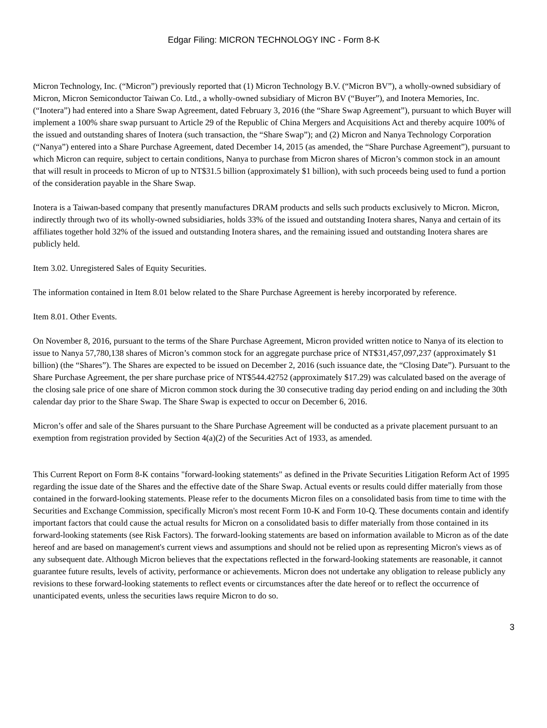Edgar Filing: MICRON TECHNOLOGY INC - Form 8-K
Micron Technology, Inc. (“Micron”) previously reported that (1) Micron Technology B.V. (“Micron BV”), a wholly-owned subsidiary of Micron, Micron Semiconductor Taiwan Co. Ltd., a wholly-owned subsidiary of Micron BV (“Buyer”), and Inotera Memories, Inc. (“Inotera”) had entered into a Share Swap Agreement, dated February 3, 2016 (the “Share Swap Agreement”), pursuant to which Buyer will implement a 100% share swap pursuant to Article 29 of the Republic of China Mergers and Acquisitions Act and thereby acquire 100% of the issued and outstanding shares of Inotera (such transaction, the “Share Swap”); and (2) Micron and Nanya Technology Corporation (“Nanya”) entered into a Share Purchase Agreement, dated December 14, 2015 (as amended, the “Share Purchase Agreement”), pursuant to which Micron can require, subject to certain conditions, Nanya to purchase from Micron shares of Micron’s common stock in an amount that will result in proceeds to Micron of up to NT$31.5 billion (approximately $1 billion), with such proceeds being used to fund a portion of the consideration payable in the Share Swap.
Inotera is a Taiwan-based company that presently manufactures DRAM products and sells such products exclusively to Micron. Micron, indirectly through two of its wholly-owned subsidiaries, holds 33% of the issued and outstanding Inotera shares, Nanya and certain of its affiliates together hold 32% of the issued and outstanding Inotera shares, and the remaining issued and outstanding Inotera shares are publicly held.
Item 3.02. Unregistered Sales of Equity Securities.
The information contained in Item 8.01 below related to the Share Purchase Agreement is hereby incorporated by reference.
Item 8.01. Other Events.
On November 8, 2016, pursuant to the terms of the Share Purchase Agreement, Micron provided written notice to Nanya of its election to issue to Nanya 57,780,138 shares of Micron’s common stock for an aggregate purchase price of NT$31,457,097,237 (approximately $1 billion) (the “Shares”). The Shares are expected to be issued on December 2, 2016 (such issuance date, the “Closing Date”). Pursuant to the Share Purchase Agreement, the per share purchase price of NT$544.42752 (approximately $17.29) was calculated based on the average of the closing sale price of one share of Micron common stock during the 30 consecutive trading day period ending on and including the 30th calendar day prior to the Share Swap. The Share Swap is expected to occur on December 6, 2016.
Micron’s offer and sale of the Shares pursuant to the Share Purchase Agreement will be conducted as a private placement pursuant to an exemption from registration provided by Section 4(a)(2) of the Securities Act of 1933, as amended.
This Current Report on Form 8-K contains "forward-looking statements" as defined in the Private Securities Litigation Reform Act of 1995 regarding the issue date of the Shares and the effective date of the Share Swap. Actual events or results could differ materially from those contained in the forward-looking statements. Please refer to the documents Micron files on a consolidated basis from time to time with the Securities and Exchange Commission, specifically Micron's most recent Form 10-K and Form 10-Q. These documents contain and identify important factors that could cause the actual results for Micron on a consolidated basis to differ materially from those contained in its forward-looking statements (see Risk Factors). The forward-looking statements are based on information available to Micron as of the date hereof and are based on management's current views and assumptions and should not be relied upon as representing Micron's views as of any subsequent date. Although Micron believes that the expectations reflected in the forward-looking statements are reasonable, it cannot guarantee future results, levels of activity, performance or achievements. Micron does not undertake any obligation to release publicly any revisions to these forward-looking statements to reflect events or circumstances after the date hereof or to reflect the occurrence of unanticipated events, unless the securities laws require Micron to do so.
3